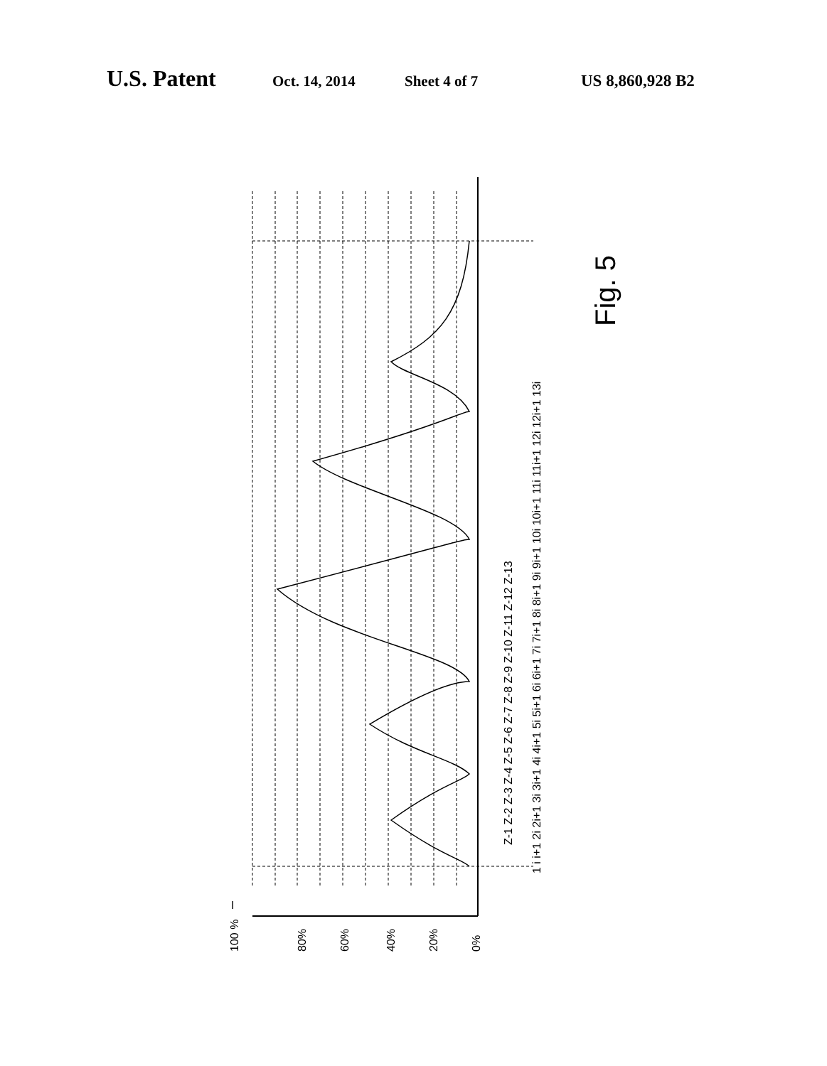U.S. Patent Oct. 14, 2014 Sheet 4 of 7 US 8,860,928 B2
100 %
80%
60%
40%
20%
0%
I
Z-1 Z-2 Z-3 Z-4 Z-5 Z-6 Z-7 Z-8 Z-9 Z-10 Z-11 Z-12 Z-13
1 i i+1 2i 2i+1 3i 3i+1 4i 4i+1 5i 5i+1 6i 6i+1 7i 7i+1 8i 8i+1 9i 9i+1 10i 10i+1 11i 11i+1 12i 12i+1 13i
Fig. 5